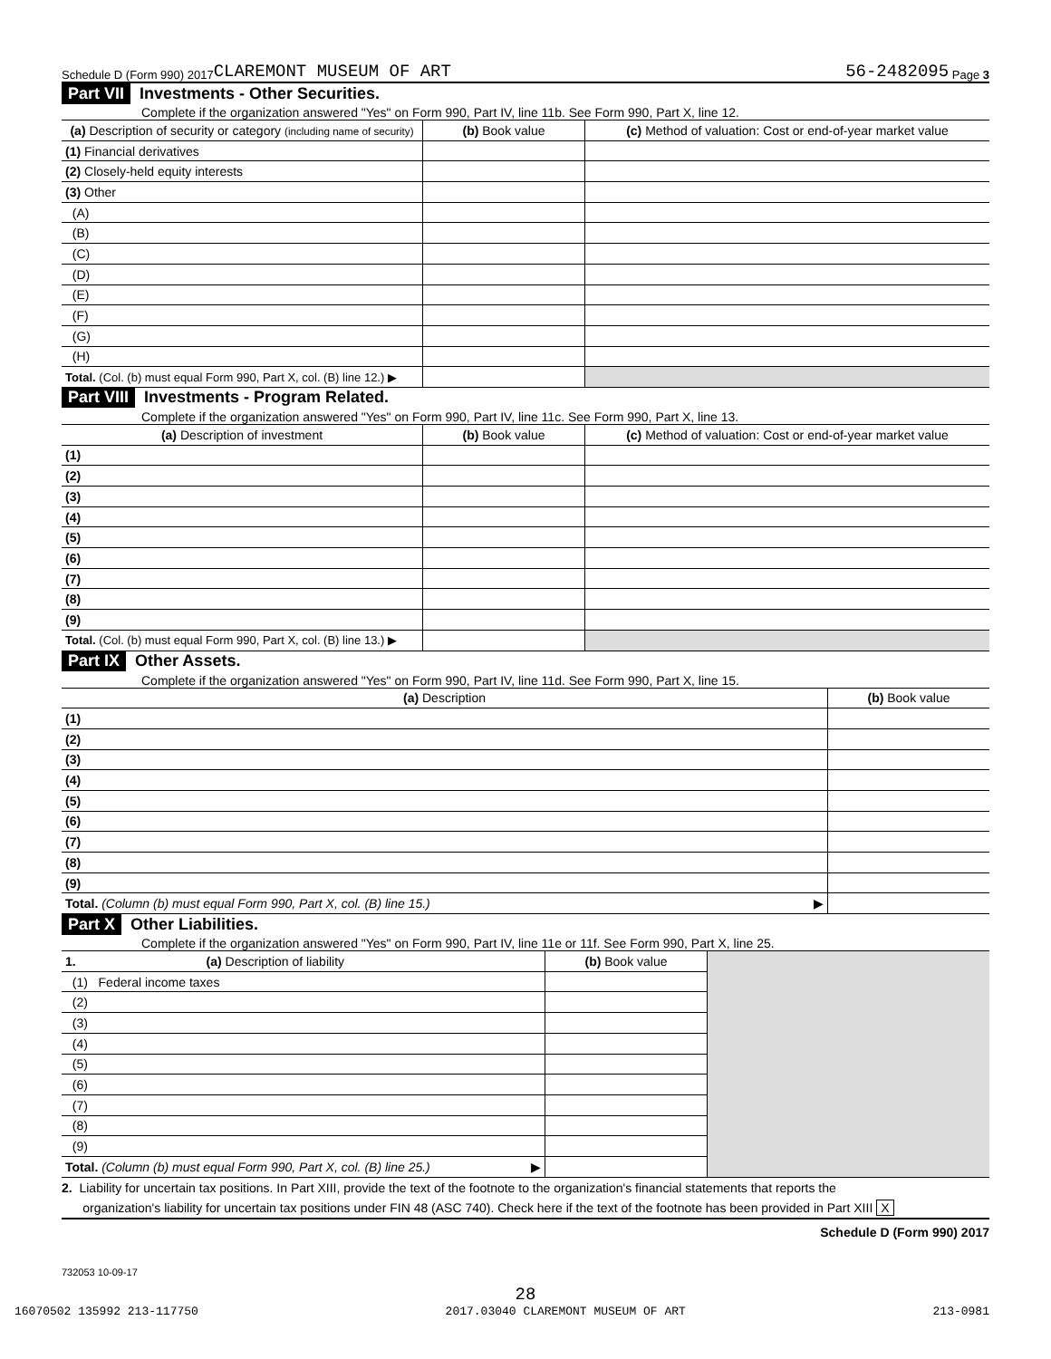Schedule D (Form 990) 2017 CLAREMONT MUSEUM OF ART 56-2482095 Page 3
Part VII Investments - Other Securities.
Complete if the organization answered "Yes" on Form 990, Part IV, line 11b. See Form 990, Part X, line 12.
| (a) Description of security or category (including name of security) | (b) Book value | (c) Method of valuation: Cost or end-of-year market value |
| --- | --- | --- |
| (1) Financial derivatives | | |
| (2) Closely-held equity interests | | |
| (3) Other | | |
| (A) | | |
| (B) | | |
| (C) | | |
| (D) | | |
| (E) | | |
| (F) | | |
| (G) | | |
| (H) | | |
| Total. (Col. (b) must equal Form 990, Part X, col. (B) line 12.) ▶ | | |
Part VIII Investments - Program Related.
Complete if the organization answered "Yes" on Form 990, Part IV, line 11c. See Form 990, Part X, line 13.
| (a) Description of investment | (b) Book value | (c) Method of valuation: Cost or end-of-year market value |
| --- | --- | --- |
| (1) | | |
| (2) | | |
| (3) | | |
| (4) | | |
| (5) | | |
| (6) | | |
| (7) | | |
| (8) | | |
| (9) | | |
| Total. (Col. (b) must equal Form 990, Part X, col. (B) line 13.) ▶ | | |
Part IX Other Assets.
Complete if the organization answered "Yes" on Form 990, Part IV, line 11d. See Form 990, Part X, line 15.
| (a) Description | (b) Book value |
| --- | --- |
| (1) | |
| (2) | |
| (3) | |
| (4) | |
| (5) | |
| (6) | |
| (7) | |
| (8) | |
| (9) | |
| Total. (Column (b) must equal Form 990, Part X, col. (B) line 15.) ▶ | |
Part X Other Liabilities.
Complete if the organization answered "Yes" on Form 990, Part IV, line 11e or 11f. See Form 990, Part X, line 25.
| 1. (a) Description of liability | (b) Book value | |
| --- | --- | --- |
| (1) Federal income taxes | | |
| (2) | | |
| (3) | | |
| (4) | | |
| (5) | | |
| (6) | | |
| (7) | | |
| (8) | | |
| (9) | | |
| Total. (Column (b) must equal Form 990, Part X, col. (B) line 25.) ▶ | | |
2. Liability for uncertain tax positions. In Part XIII, provide the text of the footnote to the organization's financial statements that reports the
organization's liability for uncertain tax positions under FIN 48 (ASC 740). Check here if the text of the footnote has been provided in Part XIII X
Schedule D (Form 990) 2017
732053 10-09-17
28
16070502 135992 213-117750 2017.03040 CLAREMONT MUSEUM OF ART 213-0981